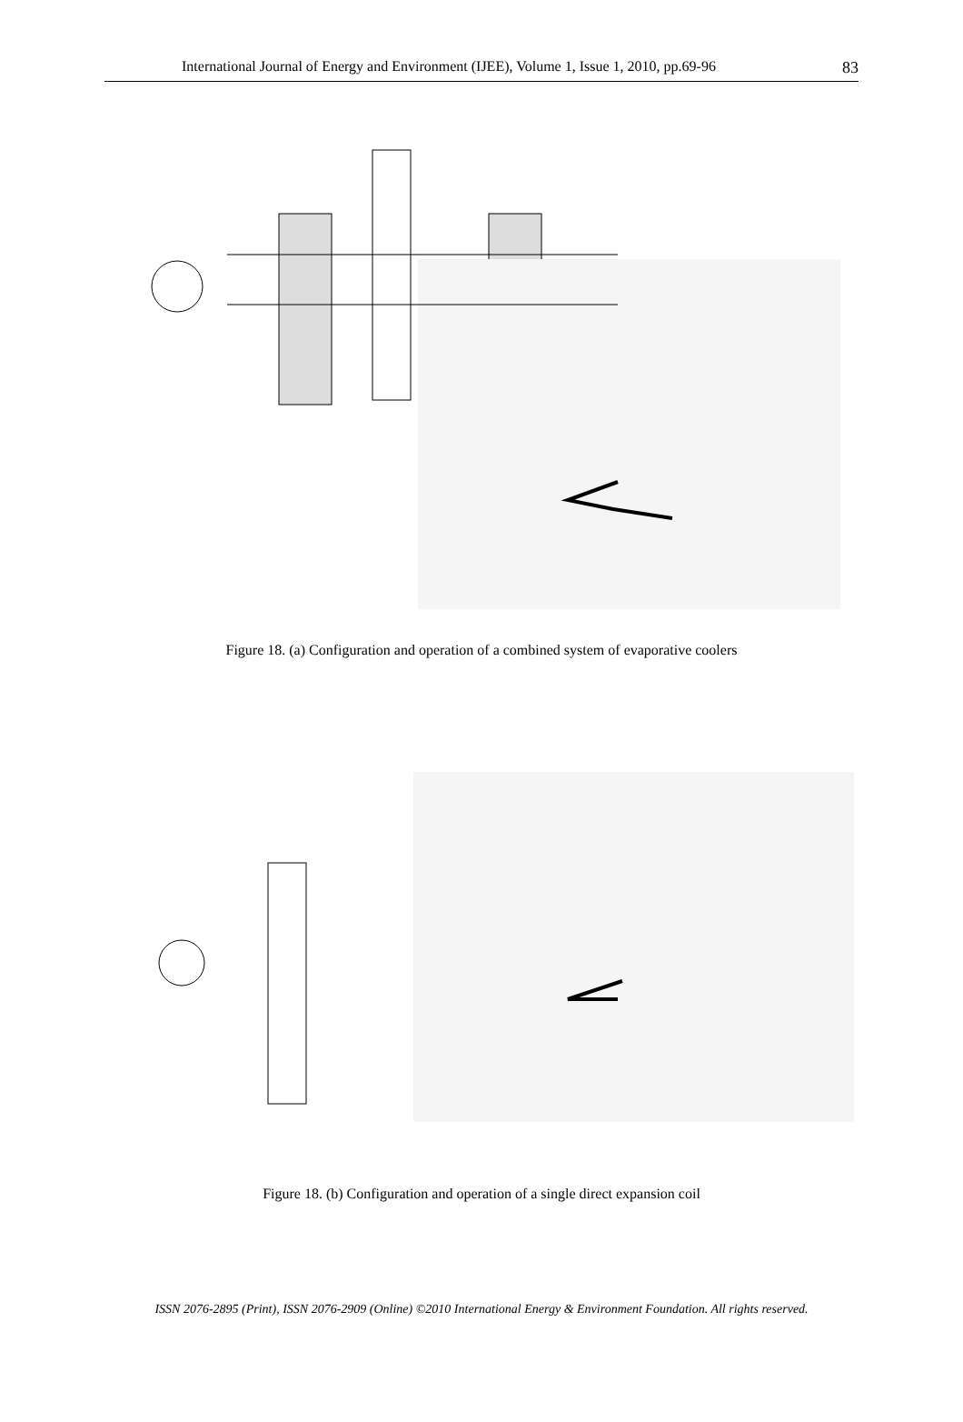International Journal of Energy and Environment (IJEE), Volume 1, Issue 1, 2010, pp.69-96 83
Figure 18. (a) Configuration and operation of a combined system of evaporative coolers
Direct expansion coil (DX) Indirect evaporative cooler Direct evaporative cooler 1 2 3 4 Outdoor air % Evolution of indoor air kg/kgdaas ºC DX battery Indirect evaporative cooler
Figure 18. (b) Configuration and operation of a single direct expansion coil
ISSN 2076-2895 (Print), ISSN 2076-2909 (Online) ©2010 International Energy & Environment Foundation. All rights reserved.